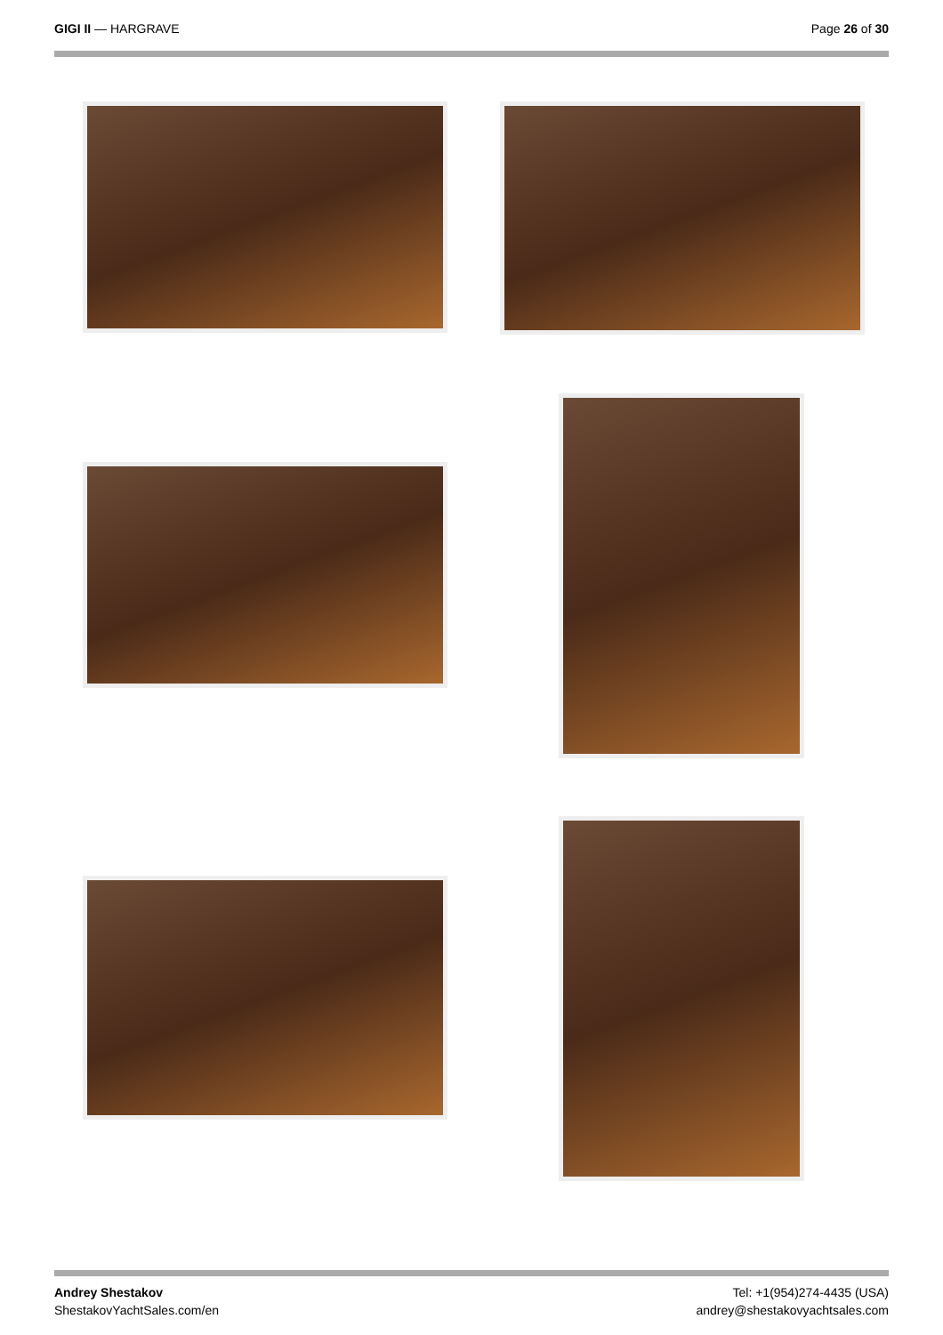GIGI II — HARGRAVE Page 26 of 30
Andrey Shestakov
ShestakovYachtSales.com/en
Tel: +1(954)274-4435 (USA)
andrey@shestakovyachtsales.com